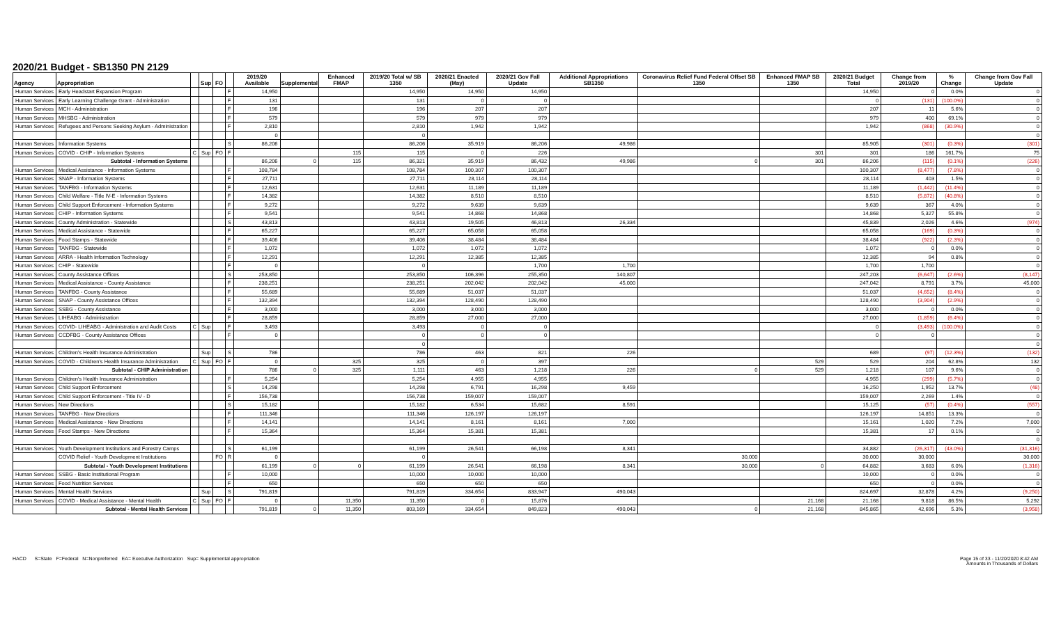2020/21 Budget - SB1350 PN 2129
| Agency | Appropriation | | Sup | FO | | 2019/20 Available | Supplemental | Enhanced FMAP | 2019/20 Total w/ SB 1350 | 2020/21 Enacted (May) | 2020/21 Gov Fall Update | Additional Appropriations SB1350 | Coronavirus Relief Fund Federal Offset SB 1350 | Enhanced FMAP SB 1350 | 2020/21 Budget Total | Change from 2019/20 | % Change | Change from Gov Fall Update |
| --- | --- | --- | --- | --- | --- | --- | --- | --- | --- | --- | --- | --- | --- | --- | --- | --- | --- | --- |
| Human Services | Early Headstart Expansion Program | | | | F | 14,950 | | | 14,950 | 14,950 | 14,950 | | | | 14,950 | 0 | 0.0% | 0 |
| Human Services | Early Learning Challenge Grant - Administration | | | | F | 131 | | | 131 | 0 | 0 | | | | 0 | (131) | (100.0%) | 0 |
| Human Services | MCH - Administration | | | | F | 196 | | | 196 | 207 | 207 | | | | 207 | 11 | 5.6% | 0 |
| Human Services | MHSBG - Administration | | | | F | 579 | | | 579 | 979 | 979 | | | | 979 | 400 | 69.1% | 0 |
| Human Services | Refugees and Persons Seeking Asylum - Administration | | | | F | 2,810 | | | 2,810 | 1,942 | 1,942 | | | | 1,942 | (868) | (30.9%) | 0 |
| | | | | | | 0 | | | 0 | | | | | | | | | 0 |
| Human Services | Information Systems | | | | S | 86,206 | | | 86,206 | 35,919 | 86,206 | 49,986 | | | 85,905 | (301) | (0.3%) | (301) |
| Human Services | COVID - CHIP - Information Systems | C | Sup | FO | F | | | 115 | 115 | 0 | 226 | | | 301 | 301 | 186 | 161.7% | 75 |
| | Subtotal - Information Systems | | | | | 86,206 | 0 | 115 | 86,321 | 35,919 | 86,432 | 49,986 | 0 | 301 | 86,206 | (115) | (0.1%) | (226) |
| Human Services | Medical Assistance - Information Systems | | | | F | 108,784 | | | 108,784 | 100,307 | 100,307 | | | | 100,307 | (8,477) | (7.8%) | 0 |
| Human Services | SNAP - Information Systems | | | | F | 27,711 | | | 27,711 | 28,114 | 28,114 | | | | 28,114 | 403 | 1.5% | 0 |
| Human Services | TANFBG - Information Systems | | | | F | 12,631 | | | 12,631 | 11,189 | 11,189 | | | | 11,189 | (1,442) | (11.4%) | 0 |
| Human Services | Child Welfare - Title IV-E - Information Systems | | | | F | 14,382 | | | 14,382 | 8,510 | 8,510 | | | | 8,510 | (5,872) | (40.8%) | 0 |
| Human Services | Child Support Enforcement - Information Systems | | | | F | 9,272 | | | 9,272 | 9,639 | 9,639 | | | | 9,639 | 367 | 4.0% | 0 |
| Human Services | CHIP - Information Systems | | | | F | 9,541 | | | 9,541 | 14,868 | 14,868 | | | | 14,868 | 5,327 | 55.8% | 0 |
| Human Services | County Administration - Statewide | | | | S | 43,813 | | | 43,813 | 19,505 | 46,813 | 26,334 | | | 45,839 | 2,026 | 4.6% | (974) |
| Human Services | Medical Assistance - Statewide | | | | F | 65,227 | | | 65,227 | 65,058 | 65,058 | | | | 65,058 | (169) | (0.3%) | 0 |
| Human Services | Food Stamps - Statewide | | | | F | 39,406 | | | 39,406 | 38,484 | 38,484 | | | | 38,484 | (922) | (2.3%) | 0 |
| Human Services | TANFBG - Statewide | | | | F | 1,072 | | | 1,072 | 1,072 | 1,072 | | | | 1,072 | 0 | 0.0% | 0 |
| Human Services | ARRA - Health Information Technology | | | | F | 12,291 | | | 12,291 | 12,385 | 12,385 | | | | 12,385 | 94 | 0.8% | 0 |
| Human Services | CHIP - Statewide | | | | F | 0 | | | 0 | | 1,700 | 1,700 | | | 1,700 | 1,700 | | 0 |
| Human Services | County Assistance Offices | | | | S | 253,850 | | | 253,850 | 106,396 | 255,350 | 140,807 | | | 247,203 | (6,647) | (2.6%) | (8,147) |
| Human Services | Medical Assistance - County Assistance | | | | F | 238,251 | | | 238,251 | 202,042 | 202,042 | 45,000 | | | 247,042 | 8,791 | 3.7% | 45,000 |
| Human Services | TANFBG - County Assistance | | | | F | 55,689 | | | 55,689 | 51,037 | 51,037 | | | | 51,037 | (4,652) | (8.4%) | 0 |
| Human Services | SNAP - County Assistance Offices | | | | F | 132,394 | | | 132,394 | 128,490 | 128,490 | | | | 128,490 | (3,904) | (2.9%) | 0 |
| Human Services | SSBG - County Assistance | | | | F | 3,000 | | | 3,000 | 3,000 | 3,000 | | | | 3,000 | 0 | 0.0% | 0 |
| Human Services | LIHEABG - Administration | | | | F | 28,859 | | | 28,859 | 27,000 | 27,000 | | | | 27,000 | (1,859) | (6.4%) | 0 |
| Human Services | COVID- LIHEABG - Administration and Audit Costs | C | Sup | | F | 3,493 | | | 3,493 | 0 | 0 | | | | 0 | (3,493) | (100.0%) | 0 |
| Human Services | CCDFBG - County Assistance Offices | | | | F | 0 | | | 0 | 0 | 0 | | | | 0 | 0 | | 0 |
| | | | | | | | | | 0 | | | | | | | | | 0 |
| Human Services | Children's Health Insurance Administration | | Sup | | S | 786 | | | 786 | 463 | 821 | 226 | | | 689 | (97) | (12.3%) | (132) |
| Human Services | COVID - Children's Health Insurance Administration | C | Sup | FO | F | 0 | | 325 | 325 | 0 | 397 | | | 529 | 529 | 204 | 62.8% | 132 |
| | Subtotal - CHIP Administration | | | | | 786 | 0 | 325 | 1,111 | 463 | 1,218 | 226 | 0 | 529 | 1,218 | 107 | 9.6% | 0 |
| Human Services | Children's Health Insurance Administration | | | | F | 5,254 | | | 5,254 | 4,955 | 4,955 | | | | 4,955 | (299) | (5.7%) | 0 |
| Human Services | Child Support Enforcement | | | | S | 14,298 | | | 14,298 | 6,791 | 16,298 | 9,459 | | | 16,250 | 1,952 | 13.7% | (48) |
| Human Services | Child Support Enforcement - Title IV - D | | | | F | 156,738 | | | 156,738 | 159,007 | 159,007 | | | | 159,007 | 2,269 | 1.4% | 0 |
| Human Services | New Directions | | | | S | 15,182 | | | 15,182 | 6,534 | 15,682 | 8,591 | | | 15,125 | (57) | (0.4%) | (557) |
| Human Services | TANFBG - New Directions | | | | F | 111,346 | | | 111,346 | 126,197 | 126,197 | | | | 126,197 | 14,851 | 13.3% | 0 |
| Human Services | Medical Assistance - New Directions | | | | F | 14,141 | | | 14,141 | 8,161 | 8,161 | 7,000 | | | 15,161 | 1,020 | 7.2% | 7,000 |
| Human Services | Food Stamps - New Directions | | | | F | 15,364 | | | 15,364 | 15,381 | 15,381 | | | | 15,381 | 17 | 0.1% | 0 |
| | | | | | | | | | | | | | | | | | | 0 |
| Human Services | Youth Development Institutions and Forestry Camps | | | | S | 61,199 | | | 61,199 | 26,541 | 66,198 | 8,341 | | | 34,882 | (26,317) | (43.0%) | (31,316) |
| | COVID Relief - Youth Development Institutions | | | FO | R | 0 | | | 0 | | | | 30,000 | | 30,000 | 30,000 | | 30,000 |
| | Subtotal - Youth Development Institutions | | | | | 61,199 | 0 | 0 | 61,199 | 26,541 | 66,198 | 8,341 | 30,000 | 0 | 64,882 | 3,683 | 6.0% | (1,316) |
| Human Services | SSBG - Basic Institutional Program | | | | F | 10,000 | | | 10,000 | 10,000 | 10,000 | | | | 10,000 | 0 | 0.0% | 0 |
| Human Services | Food Nutrition Services | | | | F | 650 | | | 650 | 650 | 650 | | | | 650 | 0 | 0.0% | 0 |
| Human Services | Mental Health Services | | Sup | | S | 791,819 | | | 791,819 | 334,654 | 833,947 | 490,043 | | | 824,697 | 32,878 | 4.2% | (9,250) |
| Human Services | COVID - Medical Assistance - Mental Health | C | Sup | FO | F | 0 | | 11,350 | 11,350 | 0 | 15,876 | | | 21,168 | 21,168 | 9,818 | 86.5% | 5,292 |
| | Subtotal - Mental Health Services | | | | | 791,819 | 0 | 11,350 | 803,169 | 334,654 | 849,823 | 490,043 | 0 | 21,168 | 845,865 | 42,696 | 5.3% | (3,958) |
HACD S=State F=Federal N=Nonpreferred EA= Executive Authorization Sup= Supplemental appropriation
Page 15 of 33 - 11/20/2020 8:42 AM
Amounts in Thousands of Dollars